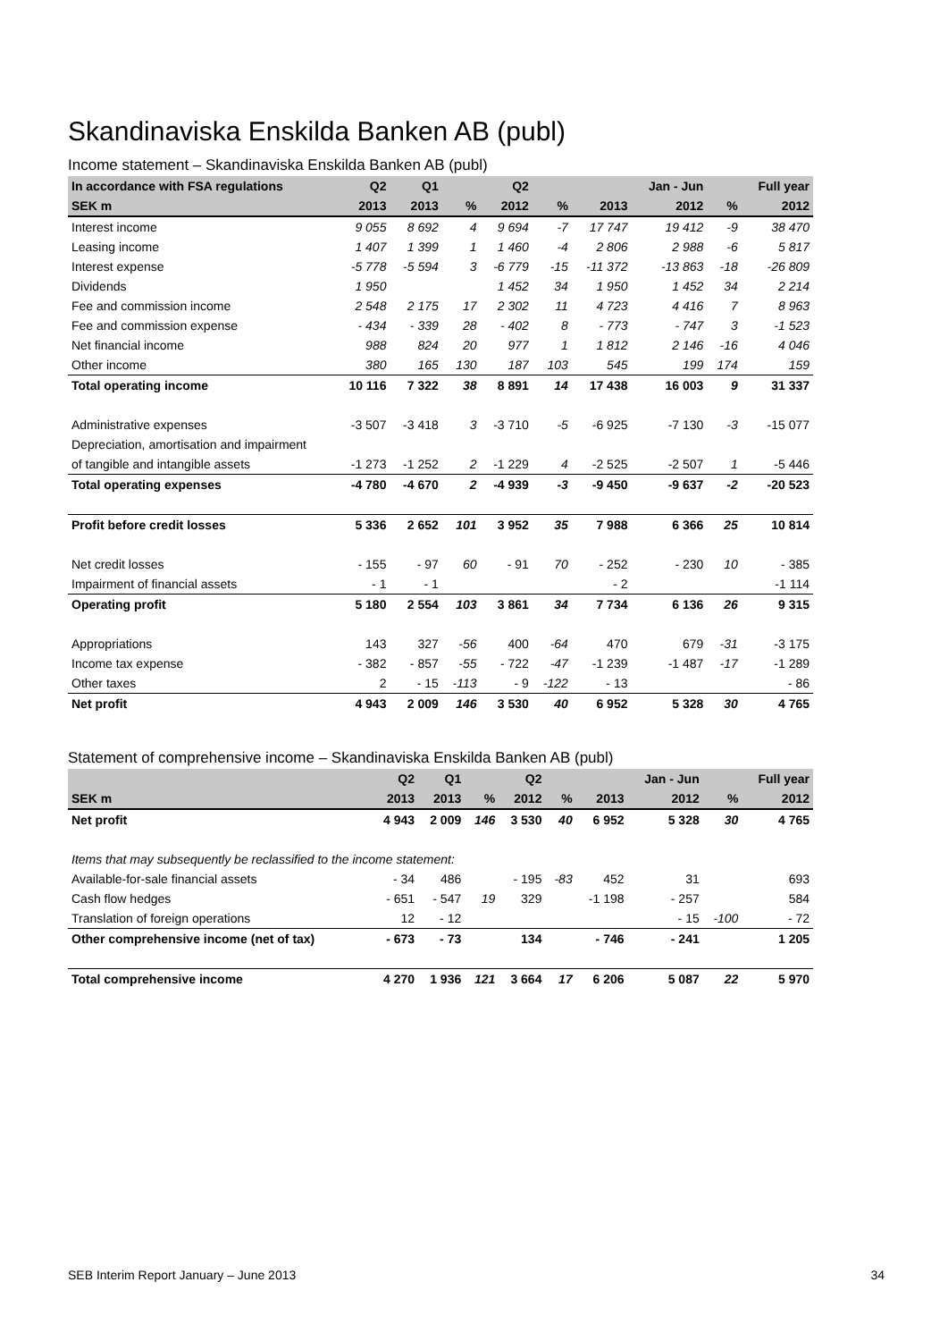Skandinaviska Enskilda Banken AB (publ)
Income statement – Skandinaviska Enskilda Banken AB (publ)
| In accordance with FSA regulations | Q2 | Q1 | | Q2 | | | Jan - Jun | | Full year |
| --- | --- | --- | --- | --- | --- | --- | --- | --- | --- |
| SEK m | 2013 | 2013 | % | 2012 | % | 2013 | 2012 | % | 2012 |
| Interest income | 9 055 | 8 692 | 4 | 9 694 | -7 | 17 747 | 19 412 | -9 | 38 470 |
| Leasing income | 1 407 | 1 399 | 1 | 1 460 | -4 | 2 806 | 2 988 | -6 | 5 817 |
| Interest expense | -5 778 | -5 594 | 3 | -6 779 | -15 | -11 372 | -13 863 | -18 | -26 809 |
| Dividends | 1 950 | | | 1 452 | 34 | 1 950 | 1 452 | 34 | 2 214 |
| Fee and commission income | 2 548 | 2 175 | 17 | 2 302 | 11 | 4 723 | 4 416 | 7 | 8 963 |
| Fee and commission expense | - 434 | - 339 | 28 | - 402 | 8 | - 773 | - 747 | 3 | -1 523 |
| Net financial income | 988 | 824 | 20 | 977 | 1 | 1 812 | 2 146 | -16 | 4 046 |
| Other income | 380 | 165 | 130 | 187 | 103 | 545 | 199 | 174 | 159 |
| Total operating income | 10 116 | 7 322 | 38 | 8 891 | 14 | 17 438 | 16 003 | 9 | 31 337 |
| Administrative expenses | -3 507 | -3 418 | 3 | -3 710 | -5 | -6 925 | -7 130 | -3 | -15 077 |
| Depreciation, amortisation and impairment | | | | | | | | | |
| of tangible and intangible assets | -1 273 | -1 252 | 2 | -1 229 | 4 | -2 525 | -2 507 | 1 | -5 446 |
| Total operating expenses | -4 780 | -4 670 | 2 | -4 939 | -3 | -9 450 | -9 637 | -2 | -20 523 |
| Profit before credit losses | 5 336 | 2 652 | 101 | 3 952 | 35 | 7 988 | 6 366 | 25 | 10 814 |
| Net credit losses | - 155 | - 97 | 60 | - 91 | 70 | - 252 | - 230 | 10 | - 385 |
| Impairment of financial assets | - 1 | - 1 | | | | - 2 | | | -1 114 |
| Operating profit | 5 180 | 2 554 | 103 | 3 861 | 34 | 7 734 | 6 136 | 26 | 9 315 |
| Appropriations | 143 | 327 | -56 | 400 | -64 | 470 | 679 | -31 | -3 175 |
| Income tax expense | - 382 | - 857 | -55 | - 722 | -47 | -1 239 | -1 487 | -17 | -1 289 |
| Other taxes | 2 | - 15 | -113 | - 9 | -122 | - 13 | | | - 86 |
| Net profit | 4 943 | 2 009 | 146 | 3 530 | 40 | 6 952 | 5 328 | 30 | 4 765 |
Statement of comprehensive income – Skandinaviska Enskilda Banken AB (publ)
| | Q2 | Q1 | | Q2 | | | Jan - Jun | | Full year |
| --- | --- | --- | --- | --- | --- | --- | --- | --- | --- |
| SEK m | 2013 | 2013 | % | 2012 | % | 2013 | 2012 | % | 2012 |
| Net profit | 4 943 | 2 009 | 146 | 3 530 | 40 | 6 952 | 5 328 | 30 | 4 765 |
| Items that may subsequently be reclassified to the income statement: | | | | | | | | | |
| Available-for-sale financial assets | - 34 | 486 | | - 195 | -83 | 452 | 31 | | 693 |
| Cash flow hedges | - 651 | - 547 | 19 | 329 | | -1 198 | - 257 | | 584 |
| Translation of foreign operations | 12 | - 12 | | | | | - 15 | -100 | - 72 |
| Other comprehensive income (net of tax) | - 673 | - 73 | | 134 | | - 746 | - 241 | | 1 205 |
| Total comprehensive income | 4 270 | 1 936 | 121 | 3 664 | 17 | 6 206 | 5 087 | 22 | 5 970 |
SEB Interim Report January – June 2013 34